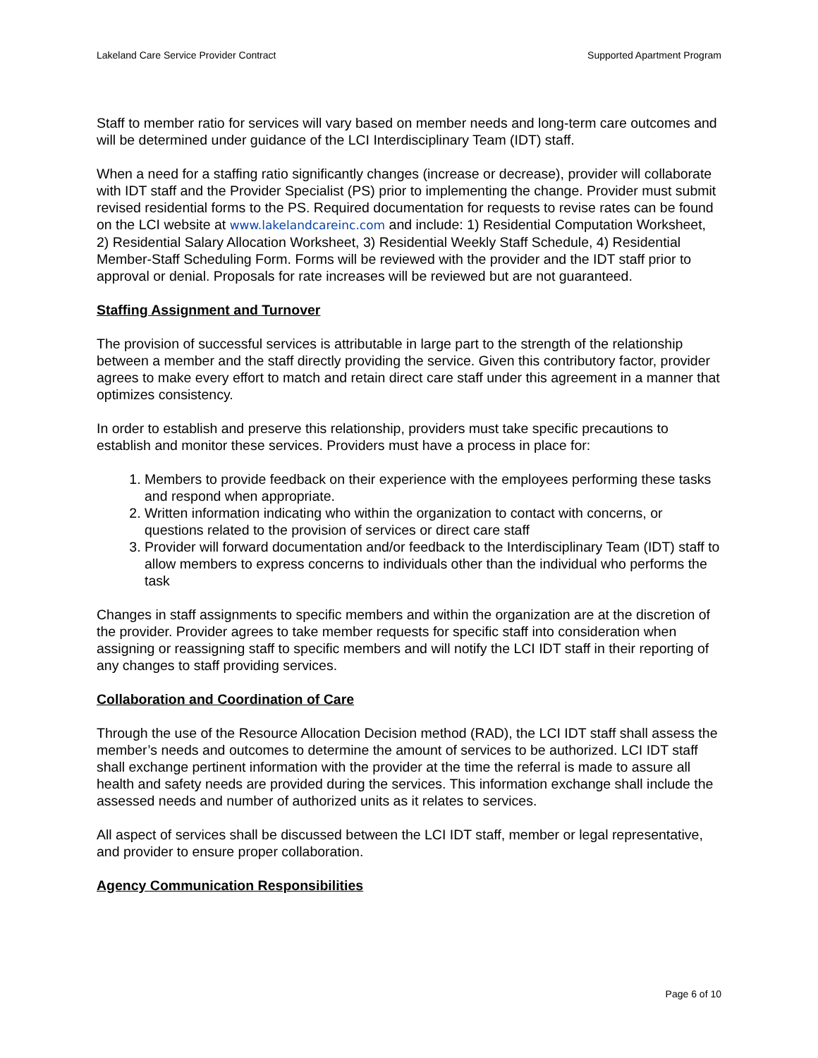Lakeland Care Service Provider Contract Supported Apartment Program
Staff to member ratio for services will vary based on member needs and long-term care outcomes and will be determined under guidance of the LCI Interdisciplinary Team (IDT) staff.
When a need for a staffing ratio significantly changes (increase or decrease), provider will collaborate with IDT staff and the Provider Specialist (PS) prior to implementing the change. Provider must submit revised residential forms to the PS. Required documentation for requests to revise rates can be found on the LCI website at www.lakelandcareinc.com and include: 1) Residential Computation Worksheet, 2) Residential Salary Allocation Worksheet, 3) Residential Weekly Staff Schedule, 4) Residential Member-Staff Scheduling Form. Forms will be reviewed with the provider and the IDT staff prior to approval or denial. Proposals for rate increases will be reviewed but are not guaranteed.
Staffing Assignment and Turnover
The provision of successful services is attributable in large part to the strength of the relationship between a member and the staff directly providing the service. Given this contributory factor, provider agrees to make every effort to match and retain direct care staff under this agreement in a manner that optimizes consistency.
In order to establish and preserve this relationship, providers must take specific precautions to establish and monitor these services. Providers must have a process in place for:
1. Members to provide feedback on their experience with the employees performing these tasks and respond when appropriate.
2. Written information indicating who within the organization to contact with concerns, or questions related to the provision of services or direct care staff
3. Provider will forward documentation and/or feedback to the Interdisciplinary Team (IDT) staff to allow members to express concerns to individuals other than the individual who performs the task
Changes in staff assignments to specific members and within the organization are at the discretion of the provider. Provider agrees to take member requests for specific staff into consideration when assigning or reassigning staff to specific members and will notify the LCI IDT staff in their reporting of any changes to staff providing services.
Collaboration and Coordination of Care
Through the use of the Resource Allocation Decision method (RAD), the LCI IDT staff shall assess the member’s needs and outcomes to determine the amount of services to be authorized. LCI IDT staff shall exchange pertinent information with the provider at the time the referral is made to assure all health and safety needs are provided during the services. This information exchange shall include the assessed needs and number of authorized units as it relates to services.
All aspect of services shall be discussed between the LCI IDT staff, member or legal representative, and provider to ensure proper collaboration.
Agency Communication Responsibilities
Page 6 of 10